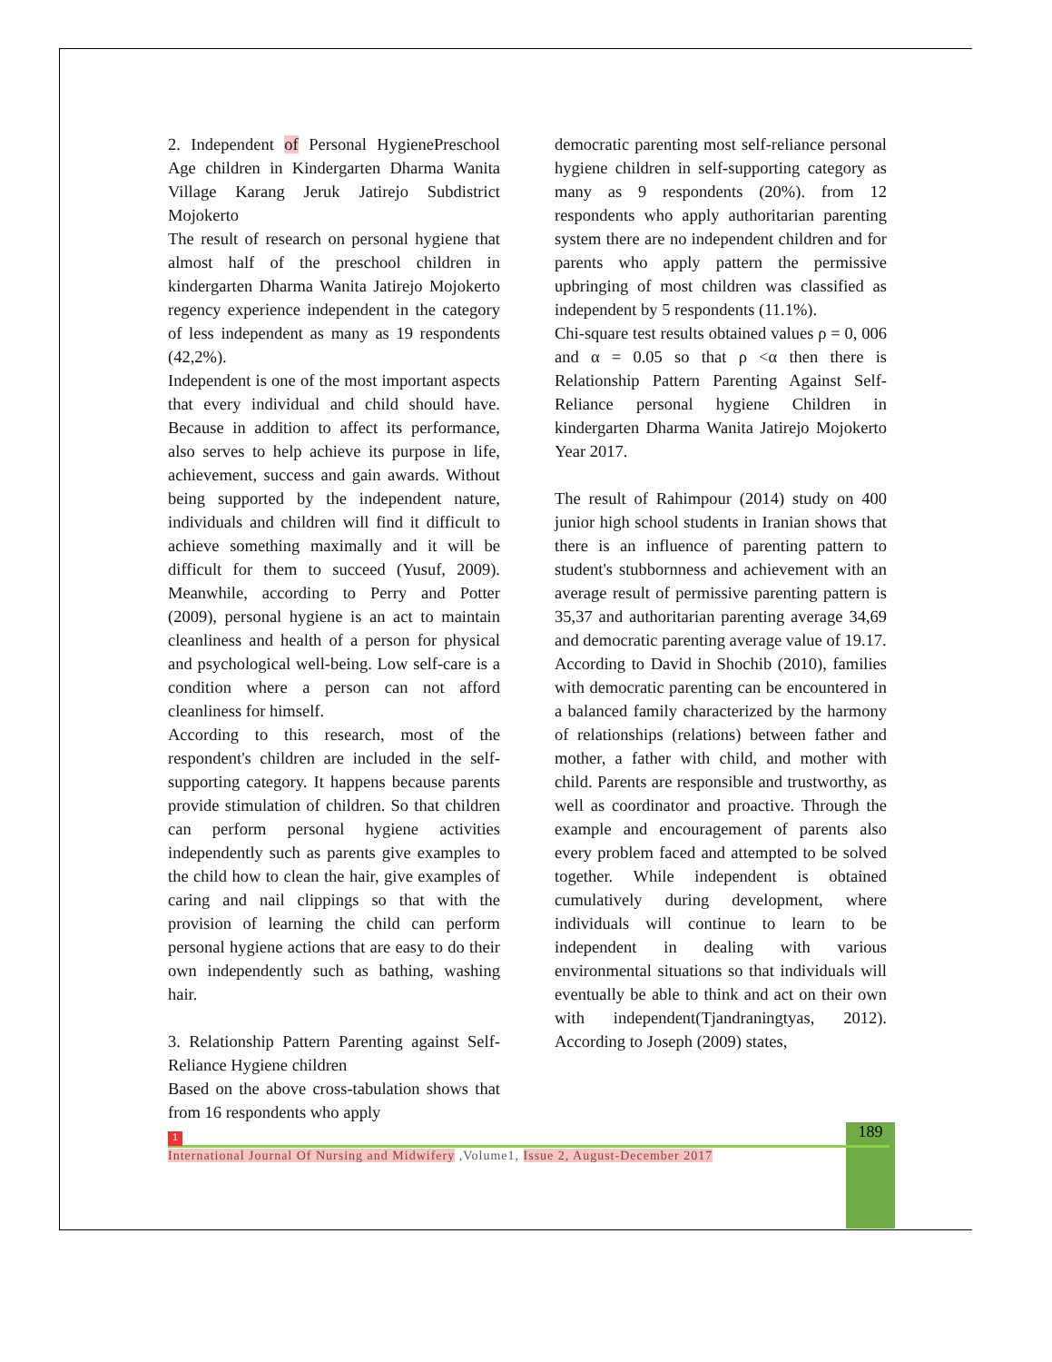2. Independent of Personal HygienePreschool Age children in Kindergarten Dharma Wanita Village Karang Jeruk Jatirejo Subdistrict Mojokerto
The result of research on personal hygiene that almost half of the preschool children in kindergarten Dharma Wanita Jatirejo Mojokerto regency experience independent in the category of less independent as many as 19 respondents (42,2%).
Independent is one of the most important aspects that every individual and child should have. Because in addition to affect its performance, also serves to help achieve its purpose in life, achievement, success and gain awards. Without being supported by the independent nature, individuals and children will find it difficult to achieve something maximally and it will be difficult for them to succeed (Yusuf, 2009). Meanwhile, according to Perry and Potter (2009), personal hygiene is an act to maintain cleanliness and health of a person for physical and psychological well-being. Low self-care is a condition where a person can not afford cleanliness for himself.
According to this research, most of the respondent's children are included in the self-supporting category. It happens because parents provide stimulation of children. So that children can perform personal hygiene activities independently such as parents give examples to the child how to clean the hair, give examples of caring and nail clippings so that with the provision of learning the child can perform personal hygiene actions that are easy to do their own independently such as bathing, washing hair.
3. Relationship Pattern Parenting against Self-Reliance Hygiene children
Based on the above cross-tabulation shows that from 16 respondents who apply
democratic parenting most self-reliance personal hygiene children in self-supporting category as many as 9 respondents (20%). from 12 respondents who apply authoritarian parenting system there are no independent children and for parents who apply pattern the permissive upbringing of most children was classified as independent by 5 respondents (11.1%).
Chi-square test results obtained values ρ = 0, 006 and α = 0.05 so that ρ <α then there is Relationship Pattern Parenting Against Self-Reliance personal hygiene Children in kindergarten Dharma Wanita Jatirejo Mojokerto Year 2017.
The result of Rahimpour (2014) study on 400 junior high school students in Iranian shows that there is an influence of parenting pattern to student's stubbornness and achievement with an average result of permissive parenting pattern is 35,37 and authoritarian parenting average 34,69 and democratic parenting average value of 19.17.
According to David in Shochib (2010), families with democratic parenting can be encountered in a balanced family characterized by the harmony of relationships (relations) between father and mother, a father with child, and mother with child. Parents are responsible and trustworthy, as well as coordinator and proactive. Through the example and encouragement of parents also every problem faced and attempted to be solved together. While independent is obtained cumulatively during development, where individuals will continue to learn to be independent in dealing with various environmental situations so that individuals will eventually be able to think and act on their own with independent(Tjandraningtyas, 2012). According to Joseph (2009) states,
189
1
International Journal Of Nursing and Midwifery ,Volume1, Issue 2, August-December 2017